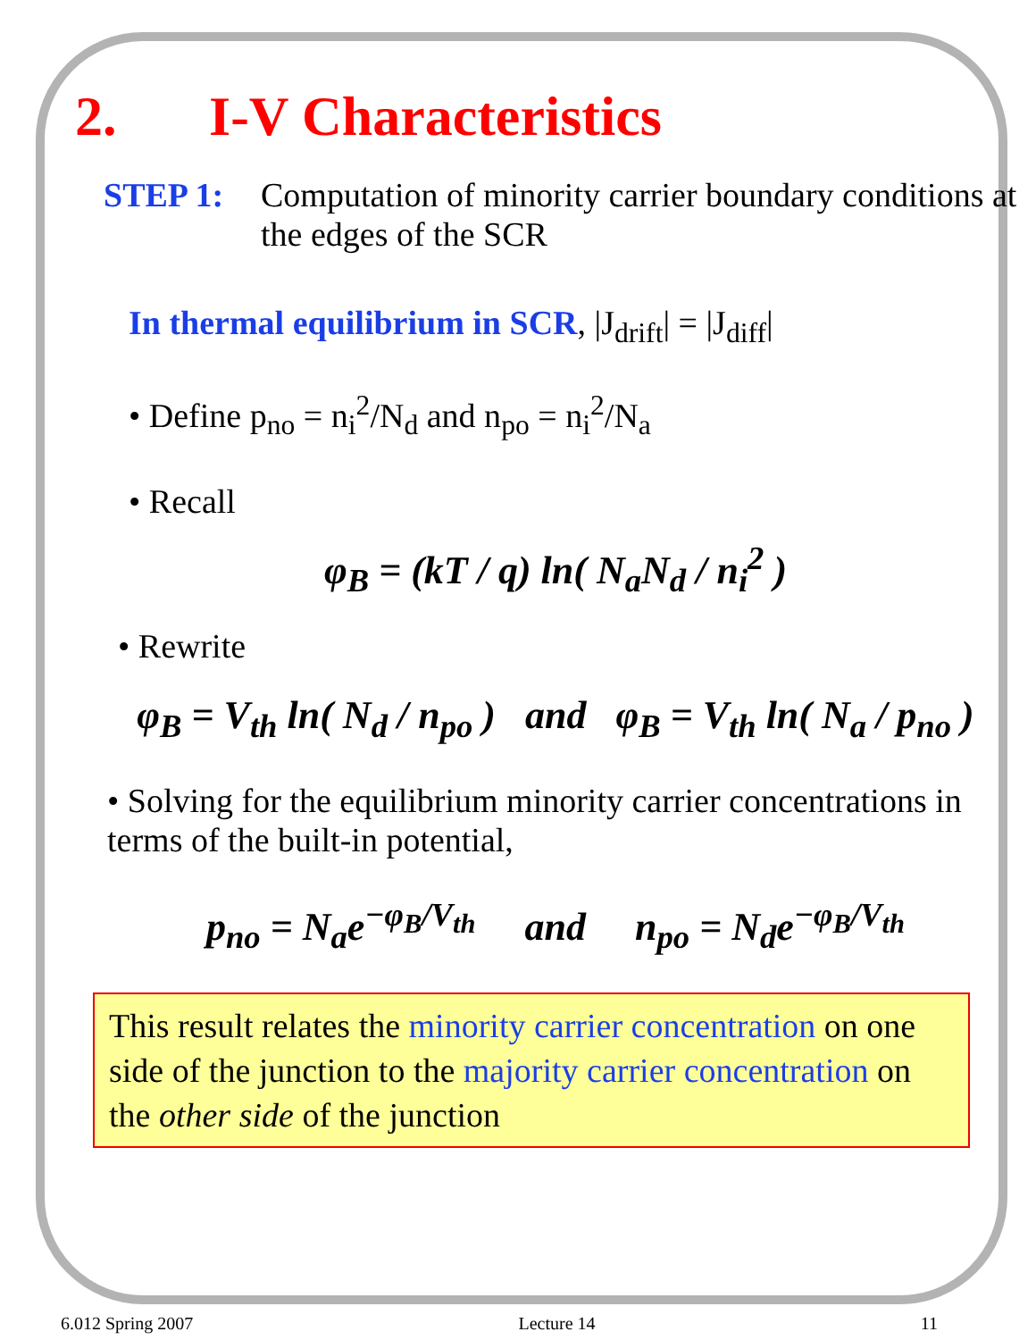2. I-V Characteristics
STEP 1: Computation of minority carrier boundary conditions at the edges of the SCR
In thermal equilibrium in SCR, |J<sub>drift</sub>| = |J<sub>diff</sub>|
• Define p<sub>no</sub> = n<sub>i</sub><sup>2</sup>/N<sub>d</sub> and n<sub>po</sub> = n<sub>i</sub><sup>2</sup>/N<sub>a</sub>
• Recall
φ<sub>B</sub> = (kT / q) ln( N<sub>a</sub>N<sub>d</sub> / n<sub>i</sub><sup>2</sup> )
• Rewrite
φ<sub>B</sub> = V<sub>th</sub> ln( N<sub>d</sub> / n<sub>po</sub> ) and φ<sub>B</sub> = V<sub>th</sub> ln( N<sub>a</sub> / p<sub>no</sub> )
• Solving for the equilibrium minority carrier concentrations in terms of the built-in potential,
p<sub>no</sub> = N<sub>a</sub>e<sup>−φ<sub>B</sub>/V<sub>th</sub></sup> and n<sub>po</sub> = N<sub>d</sub>e<sup>−φ<sub>B</sub>/V<sub>th</sub></sup>
This result relates the minority carrier concentration on one side of the junction to the majority carrier concentration on the other side of the junction
6.012 Spring 2007 Lecture 14 11